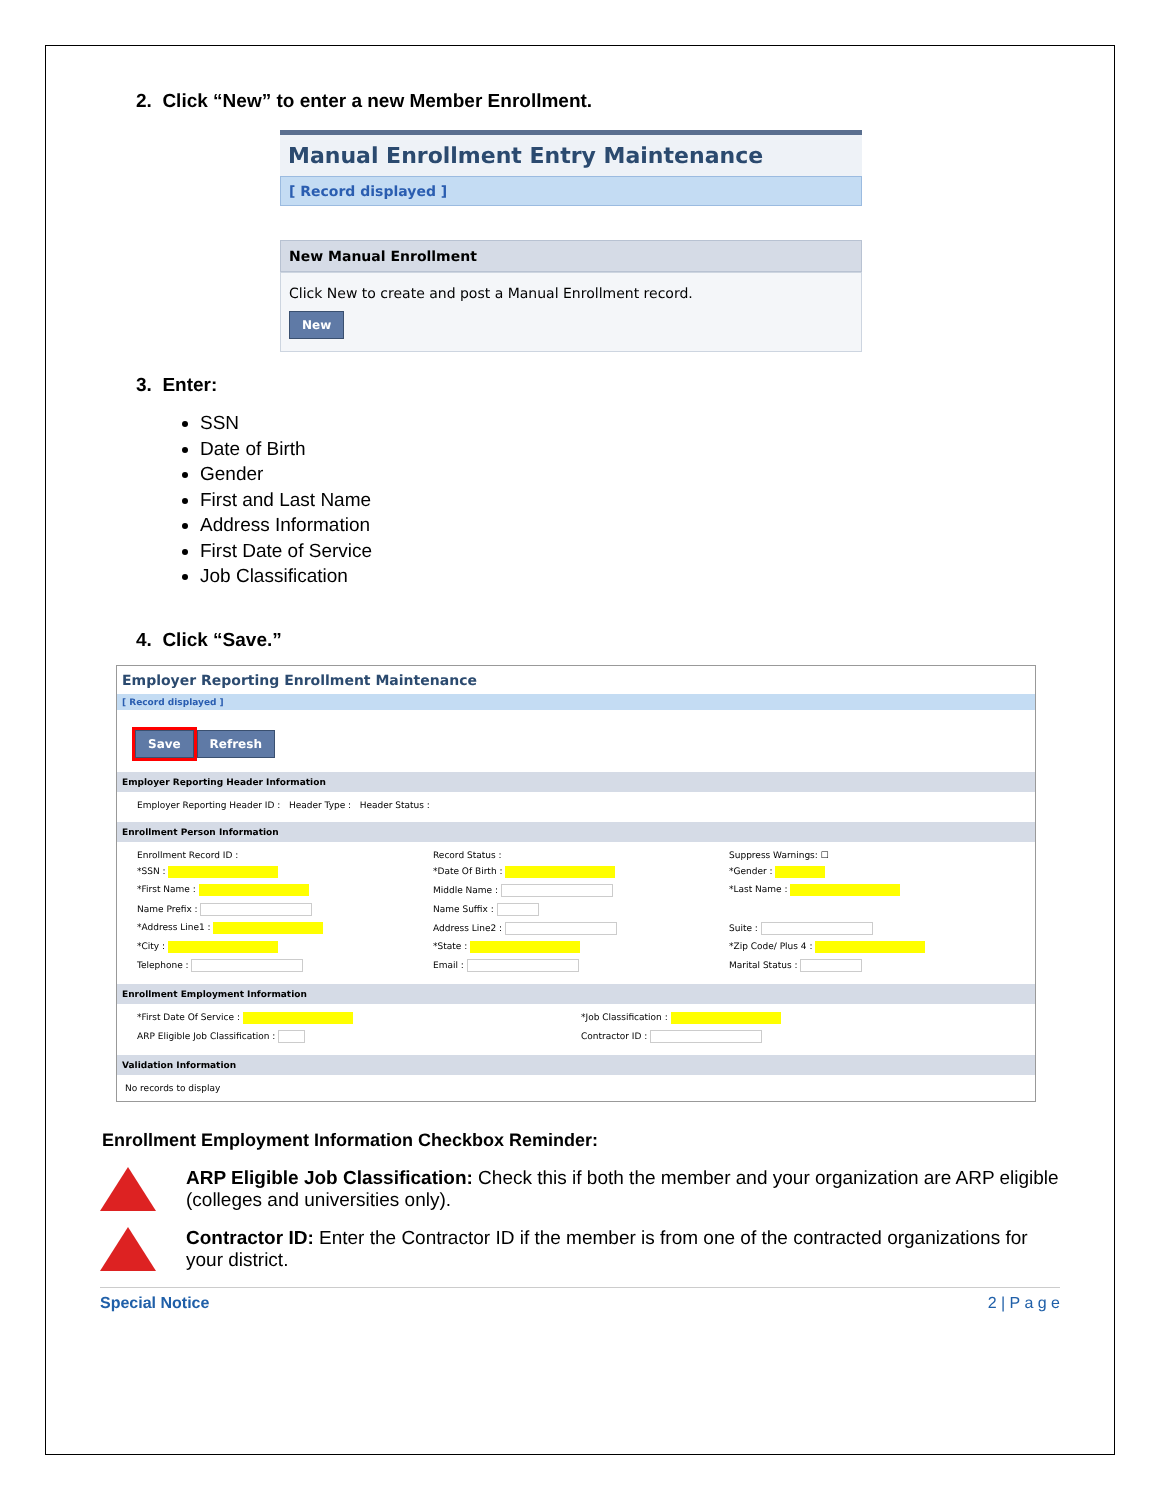2. Click “New” to enter a new Member Enrollment.
Manual Enrollment Entry Maintenance
[ Record displayed ]
New Manual Enrollment
Click New to create and post a Manual Enrollment record.
New
3. Enter:
SSN
Date of Birth
Gender
First and Last Name
Address Information
First Date of Service
Job Classification
4. Click “Save.”
Employer Reporting Enrollment Maintenance
[ Record displayed ]
Save Refresh
Employer Reporting Header Information
Employer Reporting Header ID : Header Type : Header Status :
Enrollment Person Information
Enrollment Record ID :
Record Status :
Suppress Warnings: ☐
*SSN :
*Date Of Birth :
*Gender :
*First Name :
Middle Name :
*Last Name :
Name Prefix :
Name Suffix :
*Address Line1 :
Address Line2 :
Suite :
*City :
*State :
*Zip Code/ Plus 4 :
Telephone :
Email :
Marital Status :
Enrollment Employment Information
*First Date Of Service :
*Job Classification :
ARP Eligible Job Classification :
Contractor ID :
Validation Information
No records to display
Enrollment Employment Information Checkbox Reminder:
ARP Eligible Job Classification: Check this if both the member and your organization are ARP eligible (colleges and universities only).
Contractor ID: Enter the Contractor ID if the member is from one of the contracted organizations for your district.
Special Notice 2 | P a g e